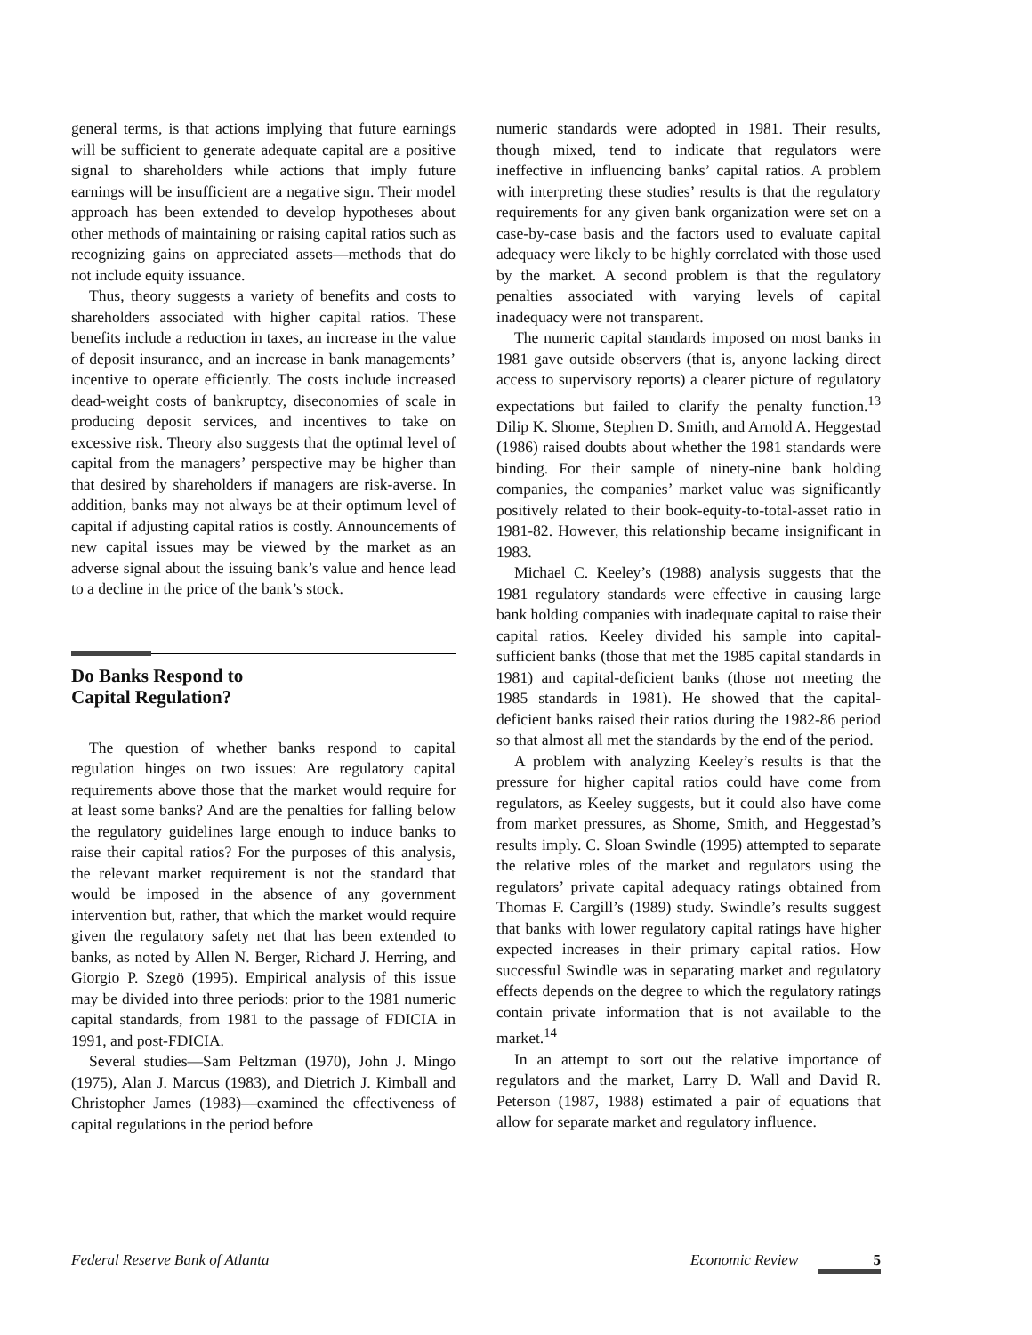general terms, is that actions implying that future earnings will be sufficient to generate adequate capital are a positive signal to shareholders while actions that imply future earnings will be insufficient are a negative sign. Their model approach has been extended to develop hypotheses about other methods of maintaining or raising capital ratios such as recognizing gains on appreciated assets—methods that do not include equity issuance.
Thus, theory suggests a variety of benefits and costs to shareholders associated with higher capital ratios. These benefits include a reduction in taxes, an increase in the value of deposit insurance, and an increase in bank managements’ incentive to operate efficiently. The costs include increased dead-weight costs of bankruptcy, diseconomies of scale in producing deposit services, and incentives to take on excessive risk. Theory also suggests that the optimal level of capital from the managers’ perspective may be higher than that desired by shareholders if managers are risk-averse. In addition, banks may not always be at their optimum level of capital if adjusting capital ratios is costly. Announcements of new capital issues may be viewed by the market as an adverse signal about the issuing bank’s value and hence lead to a decline in the price of the bank’s stock.
Do Banks Respond to
Capital Regulation?
The question of whether banks respond to capital regulation hinges on two issues: Are regulatory capital requirements above those that the market would require for at least some banks? And are the penalties for falling below the regulatory guidelines large enough to induce banks to raise their capital ratios? For the purposes of this analysis, the relevant market requirement is not the standard that would be imposed in the absence of any government intervention but, rather, that which the market would require given the regulatory safety net that has been extended to banks, as noted by Allen N. Berger, Richard J. Herring, and Giorgio P. Szegö (1995). Empirical analysis of this issue may be divided into three periods: prior to the 1981 numeric capital standards, from 1981 to the passage of FDICIA in 1991, and post-FDICIA.
Several studies—Sam Peltzman (1970), John J. Mingo (1975), Alan J. Marcus (1983), and Dietrich J. Kimball and Christopher James (1983)—examined the effectiveness of capital regulations in the period before
numeric standards were adopted in 1981. Their results, though mixed, tend to indicate that regulators were ineffective in influencing banks’ capital ratios. A problem with interpreting these studies’ results is that the regulatory requirements for any given bank organization were set on a case-by-case basis and the factors used to evaluate capital adequacy were likely to be highly correlated with those used by the market. A second problem is that the regulatory penalties associated with varying levels of capital inadequacy were not transparent.
The numeric capital standards imposed on most banks in 1981 gave outside observers (that is, anyone lacking direct access to supervisory reports) a clearer picture of regulatory expectations but failed to clarify the penalty function.<sup>13</sup> Dilip K. Shome, Stephen D. Smith, and Arnold A. Heggestad (1986) raised doubts about whether the 1981 standards were binding. For their sample of ninety-nine bank holding companies, the companies’ market value was significantly positively related to their book-equity-to-total-asset ratio in 1981-82. However, this relationship became insignificant in 1983.
Michael C. Keeley’s (1988) analysis suggests that the 1981 regulatory standards were effective in causing large bank holding companies with inadequate capital to raise their capital ratios. Keeley divided his sample into capital-sufficient banks (those that met the 1985 capital standards in 1981) and capital-deficient banks (those not meeting the 1985 standards in 1981). He showed that the capital-deficient banks raised their ratios during the 1982-86 period so that almost all met the standards by the end of the period.
A problem with analyzing Keeley’s results is that the pressure for higher capital ratios could have come from regulators, as Keeley suggests, but it could also have come from market pressures, as Shome, Smith, and Heggestad’s results imply. C. Sloan Swindle (1995) attempted to separate the relative roles of the market and regulators using the regulators’ private capital adequacy ratings obtained from Thomas F. Cargill’s (1989) study. Swindle’s results suggest that banks with lower regulatory capital ratings have higher expected increases in their primary capital ratios. How successful Swindle was in separating market and regulatory effects depends on the degree to which the regulatory ratings contain private information that is not available to the market.<sup>14</sup>
In an attempt to sort out the relative importance of regulators and the market, Larry D. Wall and David R. Peterson (1987, 1988) estimated a pair of equations that allow for separate market and regulatory influence.
Federal Reserve Bank of Atlanta Economic Review 5